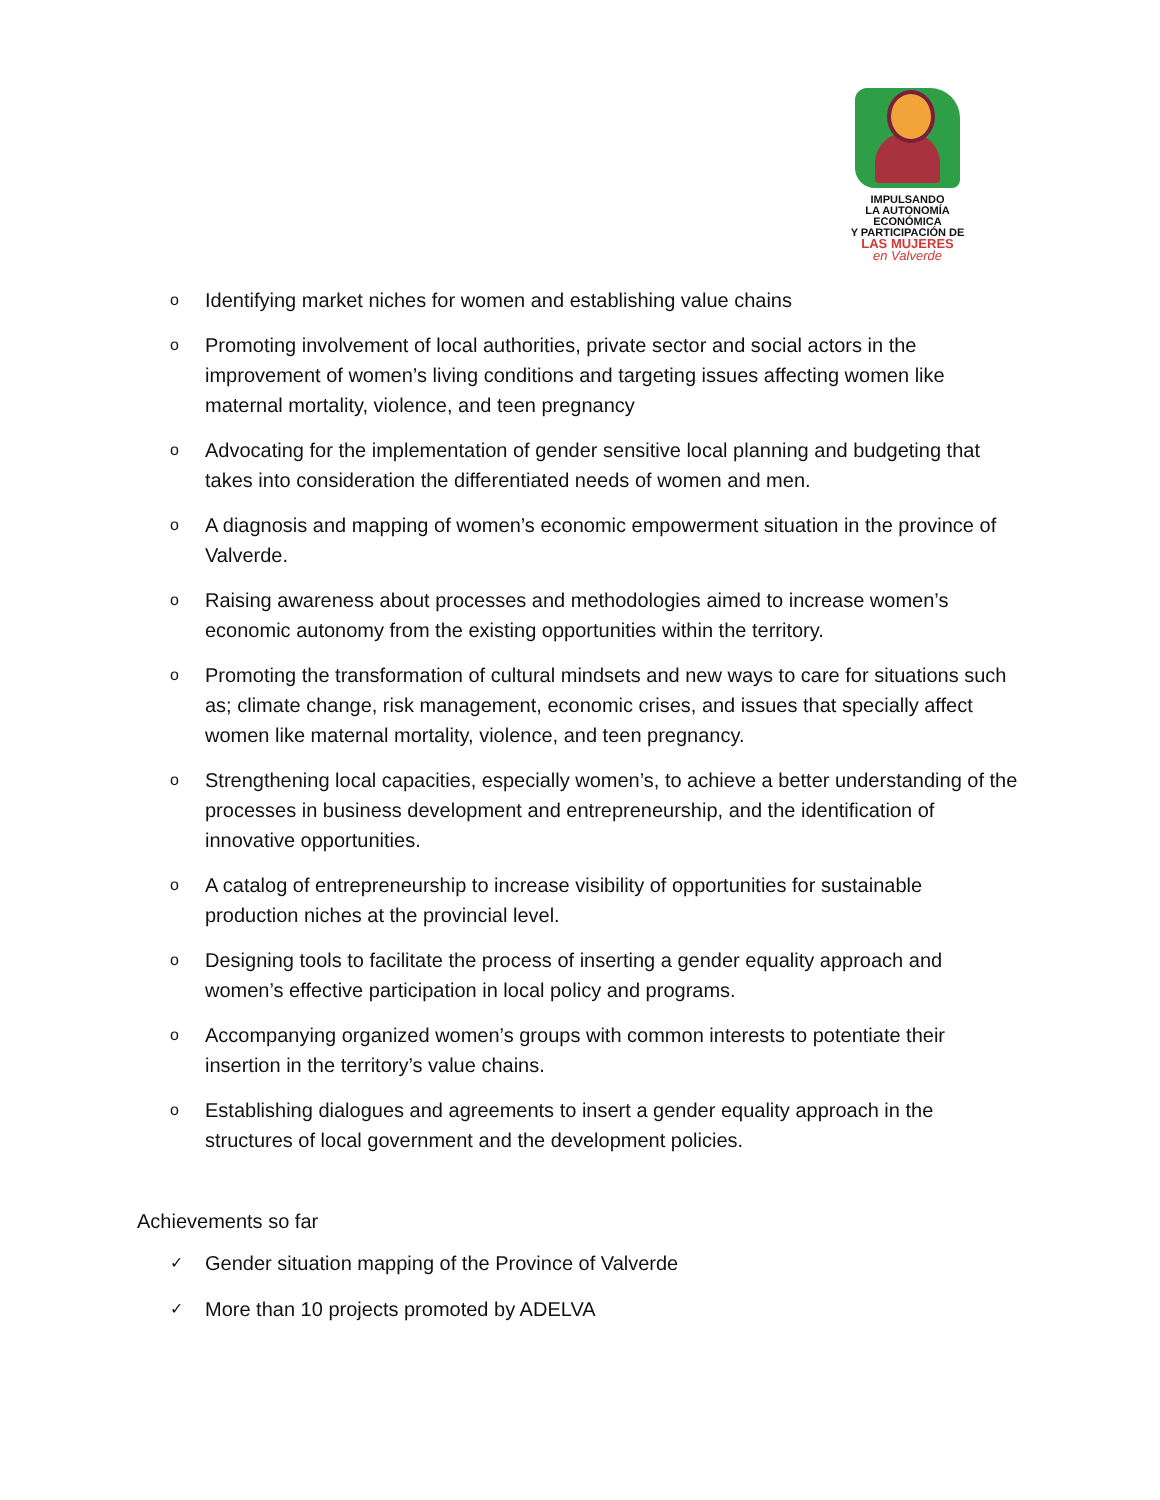IMPULSANDO
LA AUTONOMÍA ECONÓMICA
Y PARTICIPACIÓN DE
LAS MUJERES
en Valverde
o Identifying market niches for women and establishing value chains
o Promoting involvement of local authorities, private sector and social actors in the improvement of women’s living conditions and targeting issues affecting women like maternal mortality, violence, and teen pregnancy
o Advocating for the implementation of gender sensitive local planning and budgeting that takes into consideration the differentiated needs of women and men.
o A diagnosis and mapping of women’s economic empowerment situation in the province of Valverde.
o Raising awareness about processes and methodologies aimed to increase women’s economic autonomy from the existing opportunities within the territory.
o Promoting the transformation of cultural mindsets and new ways to care for situations such as; climate change, risk management, economic crises, and issues that specially affect women like maternal mortality, violence, and teen pregnancy.
o Strengthening local capacities, especially women’s, to achieve a better understanding of the processes in business development and entrepreneurship, and the identification of innovative opportunities.
o A catalog of entrepreneurship to increase visibility of opportunities for sustainable production niches at the provincial level.
o Designing tools to facilitate the process of inserting a gender equality approach and women’s effective participation in local policy and programs.
o Accompanying organized women’s groups with common interests to potentiate their insertion in the territory’s value chains.
o Establishing dialogues and agreements to insert a gender equality approach in the structures of local government and the development policies.
Achievements so far
✓ Gender situation mapping of the Province of Valverde
✓ More than 10 projects promoted by ADELVA